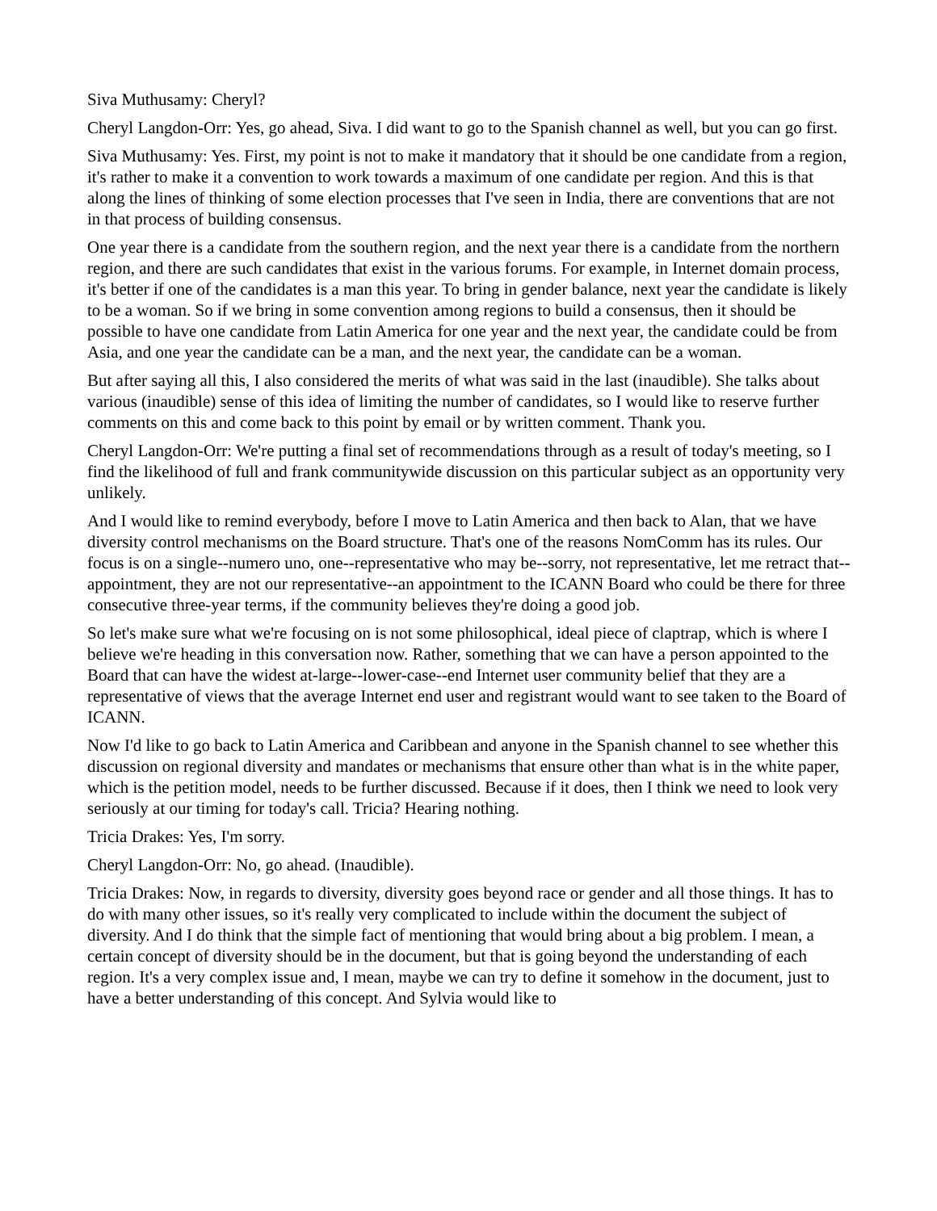Siva Muthusamy: Cheryl?
Cheryl Langdon-Orr: Yes, go ahead, Siva. I did want to go to the Spanish channel as well, but you can go first.
Siva Muthusamy: Yes. First, my point is not to make it mandatory that it should be one candidate from a region, it's rather to make it a convention to work towards a maximum of one candidate per region. And this is that along the lines of thinking of some election processes that I've seen in India, there are conventions that are not in that process of building consensus.
One year there is a candidate from the southern region, and the next year there is a candidate from the northern region, and there are such candidates that exist in the various forums. For example, in Internet domain process, it's better if one of the candidates is a man this year. To bring in gender balance, next year the candidate is likely to be a woman. So if we bring in some convention among regions to build a consensus, then it should be possible to have one candidate from Latin America for one year and the next year, the candidate could be from Asia, and one year the candidate can be a man, and the next year, the candidate can be a woman.
But after saying all this, I also considered the merits of what was said in the last (inaudible). She talks about various (inaudible) sense of this idea of limiting the number of candidates, so I would like to reserve further comments on this and come back to this point by email or by written comment. Thank you.
Cheryl Langdon-Orr: We're putting a final set of recommendations through as a result of today's meeting, so I find the likelihood of full and frank communitywide discussion on this particular subject as an opportunity very unlikely.
And I would like to remind everybody, before I move to Latin America and then back to Alan, that we have diversity control mechanisms on the Board structure. That's one of the reasons NomComm has its rules. Our focus is on a single--numero uno, one--representative who may be--sorry, not representative, let me retract that--appointment, they are not our representative--an appointment to the ICANN Board who could be there for three consecutive three-year terms, if the community believes they're doing a good job.
So let's make sure what we're focusing on is not some philosophical, ideal piece of claptrap, which is where I believe we're heading in this conversation now. Rather, something that we can have a person appointed to the Board that can have the widest at-large--lower-case--end Internet user community belief that they are a representative of views that the average Internet end user and registrant would want to see taken to the Board of ICANN.
Now I'd like to go back to Latin America and Caribbean and anyone in the Spanish channel to see whether this discussion on regional diversity and mandates or mechanisms that ensure other than what is in the white paper, which is the petition model, needs to be further discussed. Because if it does, then I think we need to look very seriously at our timing for today's call. Tricia? Hearing nothing.
Tricia Drakes: Yes, I'm sorry.
Cheryl Langdon-Orr: No, go ahead. (Inaudible).
Tricia Drakes: Now, in regards to diversity, diversity goes beyond race or gender and all those things. It has to do with many other issues, so it's really very complicated to include within the document the subject of diversity. And I do think that the simple fact of mentioning that would bring about a big problem. I mean, a certain concept of diversity should be in the document, but that is going beyond the understanding of each region. It's a very complex issue and, I mean, maybe we can try to define it somehow in the document, just to have a better understanding of this concept. And Sylvia would like to